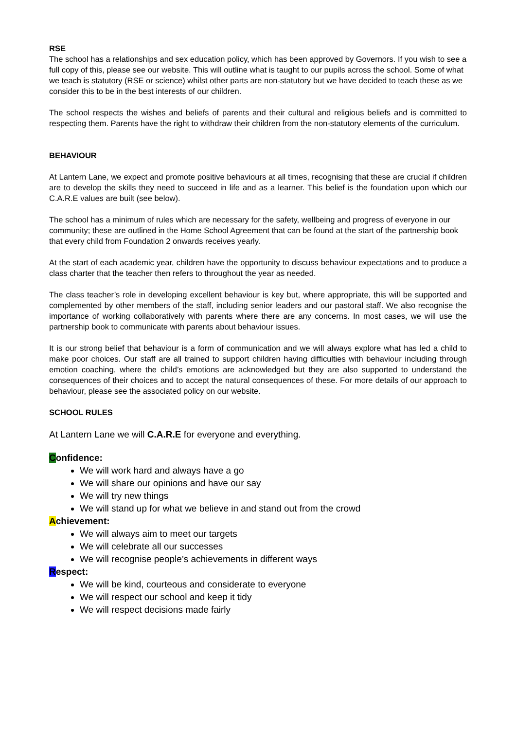RSE
The school has a relationships and sex education policy, which has been approved by Governors. If you wish to see a full copy of this, please see our website. This will outline what is taught to our pupils across the school. Some of what we teach is statutory (RSE or science) whilst other parts are non-statutory but we have decided to teach these as we consider this to be in the best interests of our children.
The school respects the wishes and beliefs of parents and their cultural and religious beliefs and is committed to respecting them. Parents have the right to withdraw their children from the non-statutory elements of the curriculum.
BEHAVIOUR
At Lantern Lane, we expect and promote positive behaviours at all times, recognising that these are crucial if children are to develop the skills they need to succeed in life and as a learner. This belief is the foundation upon which our C.A.R.E values are built (see below).
The school has a minimum of rules which are necessary for the safety, wellbeing and progress of everyone in our community; these are outlined in the Home School Agreement that can be found at the start of the partnership book that every child from Foundation 2 onwards receives yearly.
At the start of each academic year, children have the opportunity to discuss behaviour expectations and to produce a class charter that the teacher then refers to throughout the year as needed.
The class teacher’s role in developing excellent behaviour is key but, where appropriate, this will be supported and complemented by other members of the staff, including senior leaders and our pastoral staff. We also recognise the importance of working collaboratively with parents where there are any concerns. In most cases, we will use the partnership book to communicate with parents about behaviour issues.
It is our strong belief that behaviour is a form of communication and we will always explore what has led a child to make poor choices. Our staff are all trained to support children having difficulties with behaviour including through emotion coaching, where the child’s emotions are acknowledged but they are also supported to understand the consequences of their choices and to accept the natural consequences of these. For more details of our approach to behaviour, please see the associated policy on our website.
SCHOOL RULES
At Lantern Lane we will C.A.R.E for everyone and everything.
Confidence:
We will work hard and always have a go
We will share our opinions and have our say
We will try new things
We will stand up for what we believe in and stand out from the crowd
Achievement:
We will always aim to meet our targets
We will celebrate all our successes
We will recognise people’s achievements in different ways
Respect:
We will be kind, courteous and considerate to everyone
We will respect our school and keep it tidy
We will respect decisions made fairly